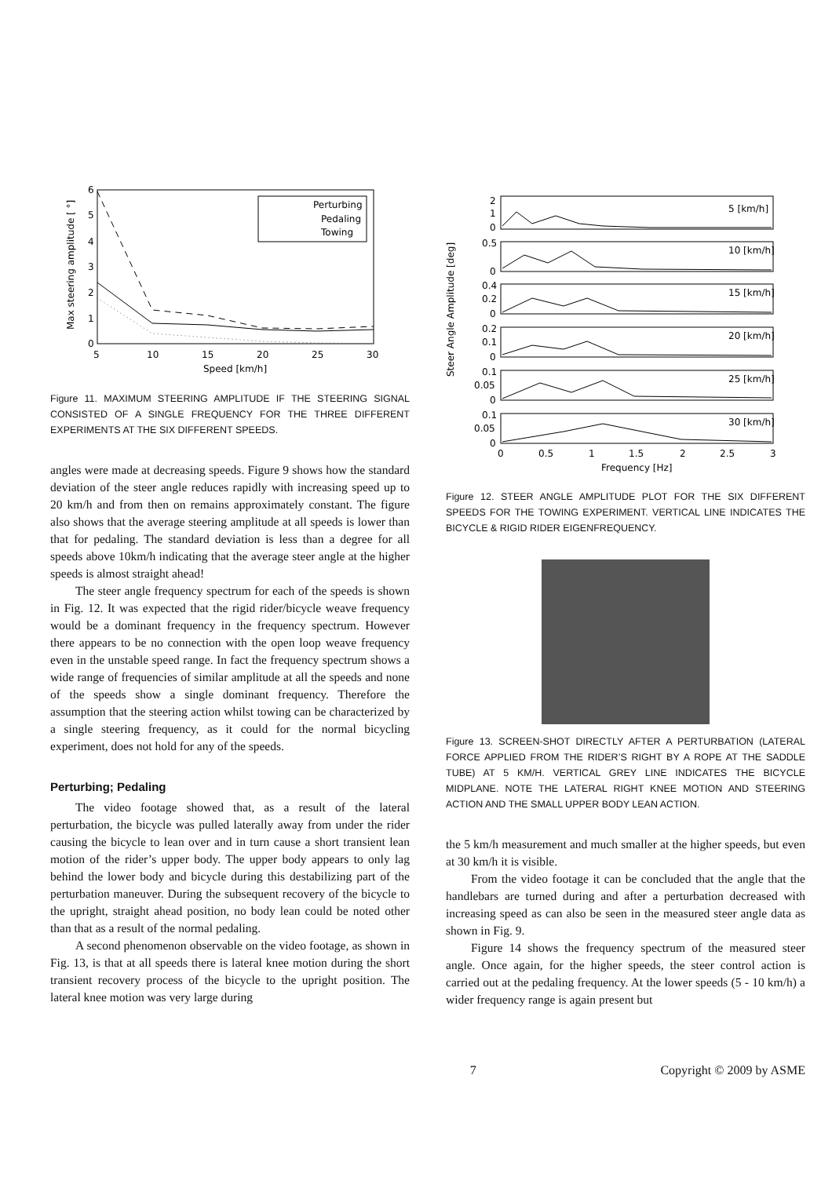Perturbing
Pedaling
Towing
6
5
4
3
2
1
0
5
10
15
20
25
30
Speed [km/h]
Max steering amplitude [ °]
Figure 11. MAXIMUM STEERING AMPLITUDE IF THE STEERING SIGNAL CONSISTED OF A SINGLE FREQUENCY FOR THE THREE DIFFERENT EXPERIMENTS AT THE SIX DIFFERENT SPEEDS.
angles were made at decreasing speeds. Figure 9 shows how the standard deviation of the steer angle reduces rapidly with increasing speed up to 20 km/h and from then on remains approximately constant. The figure also shows that the average steering amplitude at all speeds is lower than that for pedaling. The standard deviation is less than a degree for all speeds above 10km/h indicating that the average steer angle at the higher speeds is almost straight ahead!
The steer angle frequency spectrum for each of the speeds is shown in Fig. 12. It was expected that the rigid rider/bicycle weave frequency would be a dominant frequency in the frequency spectrum. However there appears to be no connection with the open loop weave frequency even in the unstable speed range. In fact the frequency spectrum shows a wide range of frequencies of similar amplitude at all the speeds and none of the speeds show a single dominant frequency. Therefore the assumption that the steering action whilst towing can be characterized by a single steering frequency, as it could for the normal bicycling experiment, does not hold for any of the speeds.
Perturbing; Pedaling
The video footage showed that, as a result of the lateral perturbation, the bicycle was pulled laterally away from under the rider causing the bicycle to lean over and in turn cause a short transient lean motion of the rider’s upper body. The upper body appears to only lag behind the lower body and bicycle during this destabilizing part of the perturbation maneuver. During the subsequent recovery of the bicycle to the upright, straight ahead position, no body lean could be noted other than that as a result of the normal pedaling.
A second phenomenon observable on the video footage, as shown in Fig. 13, is that at all speeds there is lateral knee motion during the short transient recovery process of the bicycle to the upright position. The lateral knee motion was very large during
Steer Angle Amplitude [deg]
5 [km/h]
10 [km/h]
15 [km/h]
20 [km/h]
25 [km/h]
30 [km/h]
2
1
0
0.5
0
0.4
0.2
0
0.2
0.1
0
0.1
0.05
0
0.1
0.05
0
0
0.5
1
1.5
2
2.5
3
Frequency [Hz]
Figure 12. STEER ANGLE AMPLITUDE PLOT FOR THE SIX DIFFERENT SPEEDS FOR THE TOWING EXPERIMENT. VERTICAL LINE INDICATES THE BICYCLE & RIGID RIDER EIGENFREQUENCY.
Figure 13. SCREEN-SHOT DIRECTLY AFTER A PERTURBATION (LATERAL FORCE APPLIED FROM THE RIDER’S RIGHT BY A ROPE AT THE SADDLE TUBE) AT 5 KM/H. VERTICAL GREY LINE INDICATES THE BICYCLE MIDPLANE. NOTE THE LATERAL RIGHT KNEE MOTION AND STEERING ACTION AND THE SMALL UPPER BODY LEAN ACTION.
the 5 km/h measurement and much smaller at the higher speeds, but even at 30 km/h it is visible.
From the video footage it can be concluded that the angle that the handlebars are turned during and after a perturbation decreased with increasing speed as can also be seen in the measured steer angle data as shown in Fig. 9.
Figure 14 shows the frequency spectrum of the measured steer angle. Once again, for the higher speeds, the steer control action is carried out at the pedaling frequency. At the lower speeds (5 - 10 km/h) a wider frequency range is again present but
7 Copyright © 2009 by ASME